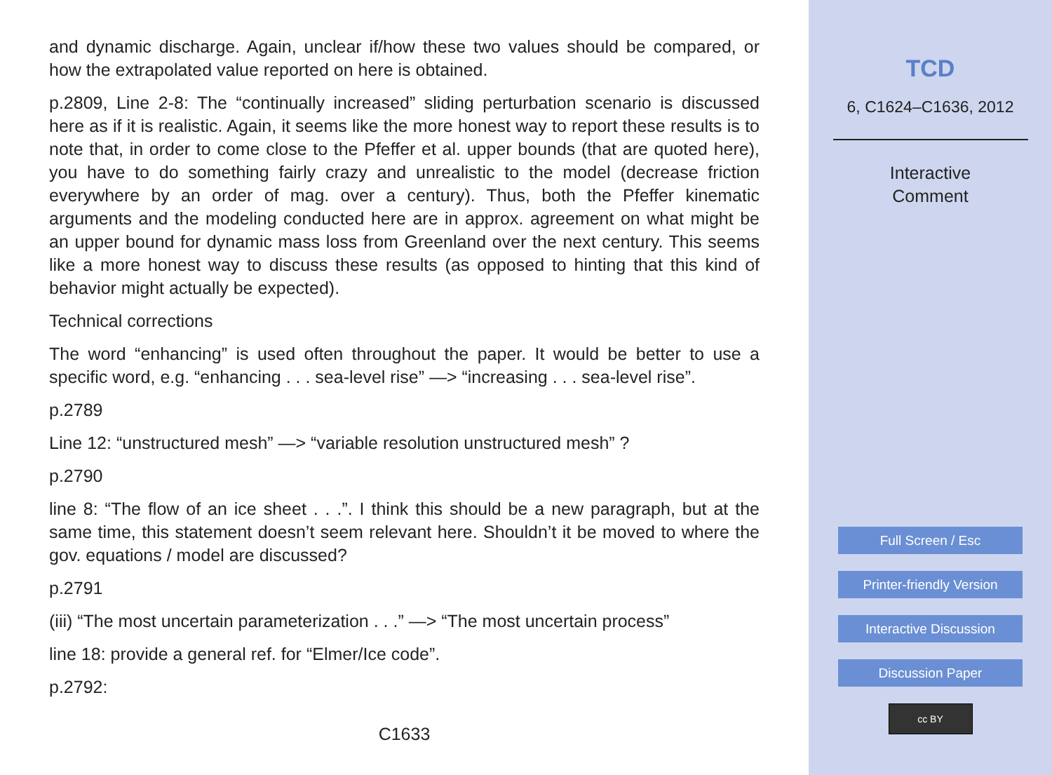and dynamic discharge. Again, unclear if/how these two values should be compared, or how the extrapolated value reported on here is obtained.
p.2809, Line 2-8: The “continually increased” sliding perturbation scenario is discussed here as if it is realistic. Again, it seems like the more honest way to report these results is to note that, in order to come close to the Pfeffer et al. upper bounds (that are quoted here), you have to do something fairly crazy and unrealistic to the model (decrease friction everywhere by an order of mag. over a century). Thus, both the Pfeffer kinematic arguments and the modeling conducted here are in approx. agreement on what might be an upper bound for dynamic mass loss from Greenland over the next century. This seems like a more honest way to discuss these results (as opposed to hinting that this kind of behavior might actually be expected).
Technical corrections
The word “enhancing” is used often throughout the paper. It would be better to use a specific word, e.g. “enhancing . . . sea-level rise” —> “increasing . . . sea-level rise”.
p.2789
Line 12: “unstructured mesh” —> “variable resolution unstructured mesh” ?
p.2790
line 8: “The flow of an ice sheet . . .”. I think this should be a new paragraph, but at the same time, this statement doesn’t seem relevant here. Shouldn’t it be moved to where the gov. equations / model are discussed?
p.2791
(iii) “The most uncertain parameterization . . .” —> “The most uncertain process”
line 18: provide a general ref. for “Elmer/Ice code”.
p.2792:
C1633
TCD
6, C1624–C1636, 2012
Interactive
Comment
Full Screen / Esc
Printer-friendly Version
Interactive Discussion
Discussion Paper
cc BY